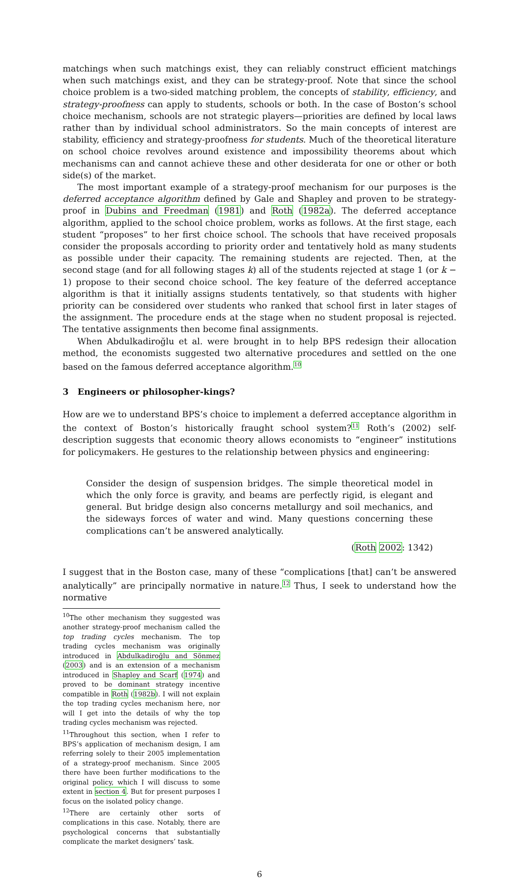matchings when such matchings exist, they can reliably construct efficient matchings when such matchings exist, and they can be strategy-proof. Note that since the school choice problem is a two-sided matching problem, the concepts of stability, efficiency, and strategy-proofness can apply to students, schools or both. In the case of Boston’s school choice mechanism, schools are not strategic players—priorities are defined by local laws rather than by individual school administrators. So the main concepts of interest are stability, efficiency and strategy-proofness for students. Much of the theoretical literature on school choice revolves around existence and impossibility theorems about which mechanisms can and cannot achieve these and other desiderata for one or other or both side(s) of the market.
The most important example of a strategy-proof mechanism for our purposes is the deferred acceptance algorithm defined by Gale and Shapley and proven to be strategy-proof in Dubins and Freedman (1981) and Roth (1982a). The deferred acceptance algorithm, applied to the school choice problem, works as follows. At the first stage, each student “proposes” to her first choice school. The schools that have received proposals consider the proposals according to priority order and tentatively hold as many students as possible under their capacity. The remaining students are rejected. Then, at the second stage (and for all following stages k) all of the students rejected at stage 1 (or k − 1) propose to their second choice school. The key feature of the deferred acceptance algorithm is that it initially assigns students tentatively, so that students with higher priority can be considered over students who ranked that school first in later stages of the assignment. The procedure ends at the stage when no student proposal is rejected. The tentative assignments then become final assignments.
When Abdulkadiroğlu et al. were brought in to help BPS redesign their allocation method, the economists suggested two alternative procedures and settled on the one based on the famous deferred acceptance algorithm.<sup>10</sup>
3 Engineers or philosopher-kings?
How are we to understand BPS’s choice to implement a deferred acceptance algorithm in the context of Boston’s historically fraught school system?<sup>11</sup> Roth’s (2002) self-description suggests that economic theory allows economists to “engineer” institutions for policymakers. He gestures to the relationship between physics and engineering:
Consider the design of suspension bridges. The simple theoretical model in which the only force is gravity, and beams are perfectly rigid, is elegant and general. But bridge design also concerns metallurgy and soil mechanics, and the sideways forces of water and wind. Many questions concerning these complications can’t be answered analytically.
(Roth 2002: 1342)
I suggest that in the Boston case, many of these “complications [that] can’t be answered analytically” are principally normative in nature.<sup>12</sup> Thus, I seek to understand how the normative
<sup>10</sup> The other mechanism they suggested was another strategy-proof mechanism called the top trading cycles mechanism. The top trading cycles mechanism was originally introduced in Abdulkadiroğlu and Sönmez (2003) and is an extension of a mechanism introduced in Shapley and Scarf (1974) and proved to be dominant strategy incentive compatible in Roth (1982b). I will not explain the top trading cycles mechanism here, nor will I get into the details of why the top trading cycles mechanism was rejected.
<sup>11</sup> Throughout this section, when I refer to BPS’s application of mechanism design, I am referring solely to their 2005 implementation of a strategy-proof mechanism. Since 2005 there have been further modifications to the original policy, which I will discuss to some extent in section 4. But for present purposes I focus on the isolated policy change.
<sup>12</sup> There are certainly other sorts of complications in this case. Notably, there are psychological concerns that substantially complicate the market designers’ task.
6